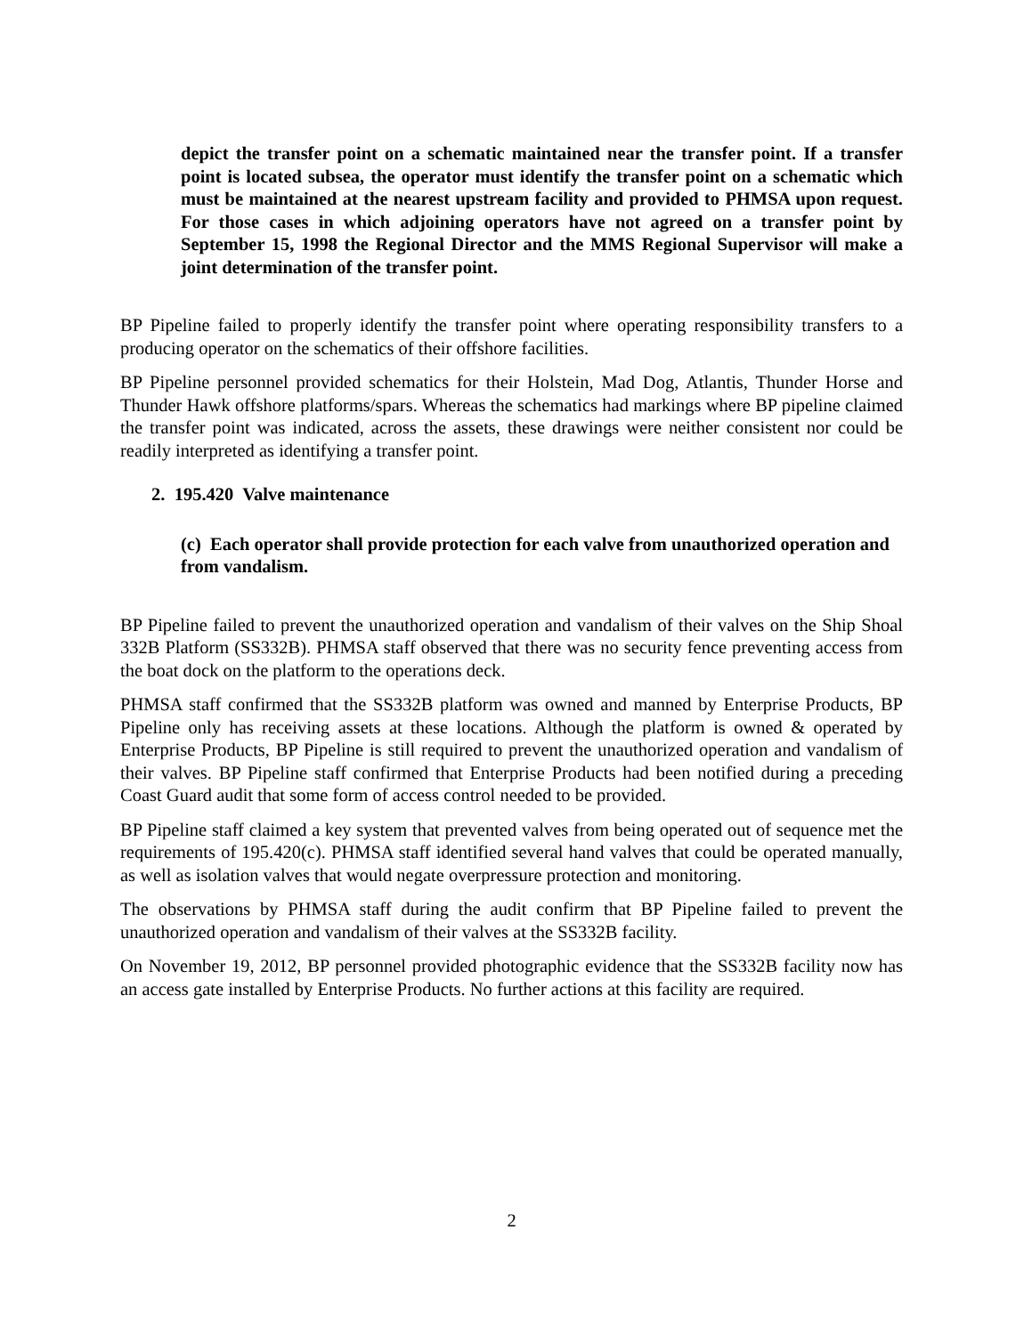depict the transfer point on a schematic maintained near the transfer point. If a transfer point is located subsea, the operator must identify the transfer point on a schematic which must be maintained at the nearest upstream facility and provided to PHMSA upon request. For those cases in which adjoining operators have not agreed on a transfer point by September 15, 1998 the Regional Director and the MMS Regional Supervisor will make a joint determination of the transfer point.
BP Pipeline failed to properly identify the transfer point where operating responsibility transfers to a producing operator on the schematics of their offshore facilities.
BP Pipeline personnel provided schematics for their Holstein, Mad Dog, Atlantis, Thunder Horse and Thunder Hawk offshore platforms/spars. Whereas the schematics had markings where BP pipeline claimed the transfer point was indicated, across the assets, these drawings were neither consistent nor could be readily interpreted as identifying a transfer point.
2. 195.420 Valve maintenance
(c) Each operator shall provide protection for each valve from unauthorized operation and from vandalism.
BP Pipeline failed to prevent the unauthorized operation and vandalism of their valves on the Ship Shoal 332B Platform (SS332B). PHMSA staff observed that there was no security fence preventing access from the boat dock on the platform to the operations deck.
PHMSA staff confirmed that the SS332B platform was owned and manned by Enterprise Products, BP Pipeline only has receiving assets at these locations. Although the platform is owned & operated by Enterprise Products, BP Pipeline is still required to prevent the unauthorized operation and vandalism of their valves. BP Pipeline staff confirmed that Enterprise Products had been notified during a preceding Coast Guard audit that some form of access control needed to be provided.
BP Pipeline staff claimed a key system that prevented valves from being operated out of sequence met the requirements of 195.420(c). PHMSA staff identified several hand valves that could be operated manually, as well as isolation valves that would negate overpressure protection and monitoring.
The observations by PHMSA staff during the audit confirm that BP Pipeline failed to prevent the unauthorized operation and vandalism of their valves at the SS332B facility.
On November 19, 2012, BP personnel provided photographic evidence that the SS332B facility now has an access gate installed by Enterprise Products. No further actions at this facility are required.
2